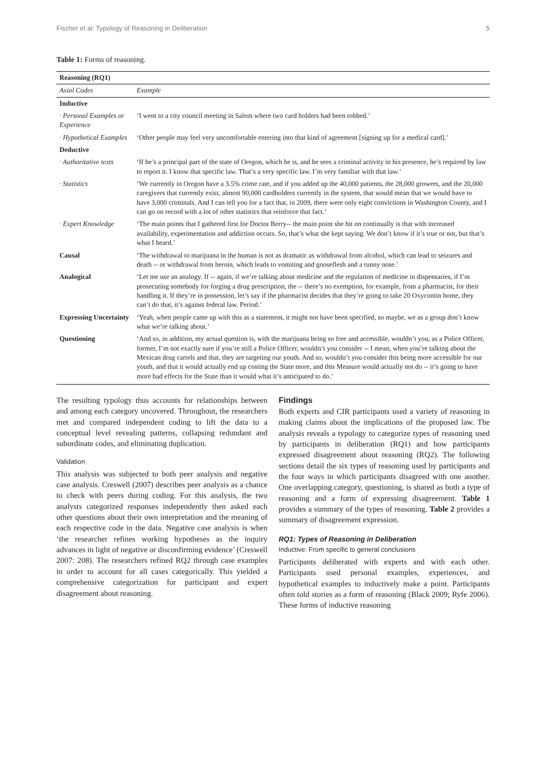Fischer et al: Typology of Reasoning in Deliberation 5
Table 1: Forms of reasoning.
| Reasoning (RQ1) | |
| Axial Codes | Example |
| Inductive | |
| · Personal Examples or Experience | ‘I went to a city council meeting in Salem where two card holders had been robbed.’ |
| · Hypothetical Examples | ‘Other people may feel very uncomfortable entering into that kind of agreement [signing up for a medical card].’ |
| Deductive | |
| · Authoritative texts | ‘If he’s a principal part of the state of Oregon, which he is, and he sees a criminal activity in his presence, he’s required by law to report it. I know that specific law. That’s a very specific law. I’m very familiar with that law.’ |
| · Statistics | ‘We currently in Oregon have a 3.5% crime rate, and if you added up the 40,000 patients, the 28,000 growers, and the 20,000 caregivers that currently exist, almost 90,000 cardholders currently in the system, that would mean that we would have to have 3,000 criminals. And I can tell you for a fact that, in 2009, there were only eight convictions in Washington County, and I can go on record with a lot of other statistics that reinforce that fact.’ |
| · Expert Knowledge | ‘The main points that I gathered first for Doctor Berry-- the main point she hit on continually is that with increased availability, experimentation and addiction occurs. So, that’s what she kept saying. We don’t know if it’s true or not, but that’s what I heard.’ |
| Causal | ‘The withdrawal to marijuana in the human is not as dramatic as withdrawal from alcohol, which can lead to seizures and death -- or withdrawal from heroin, which leads to vomiting and gooseflesh and a runny nose.’ |
| Analogical | ‘Let me use an analogy. If -- again, if we’re talking about medicine and the regulation of medicine in dispensaries, if I’m prosecuting somebody for forging a drug prescription, the -- there’s no exemption, for example, from a pharmacist, for their handling it. If they’re in possession, let’s say if the pharmacist decides that they’re going to take 20 Oxycontin home, they can’t do that, it’s against federal law. Period.’ |
| Expressing Uncertainty | ‘Yeah, when people came up with this as a statement, it might not have been specified, so maybe, we as a group don’t know what we’re talking about.’ |
| Questioning | ‘And so, in addition, my actual question is, with the marijuana being so free and accessible, wouldn’t you, as a Police Officer, former, I’m not exactly sure if you’re still a Police Officer, wouldn’t you consider -- I mean, when you’re talking about the Mexican drug cartels and that, they are targeting our youth. And so, wouldn’t you consider this being more accessible for our youth, and that it would actually end up costing the State more, and this Measure would actually not do -- it’s going to have more bad effects for the State than it would what it’s anticipated to do.’ |
The resulting typology thus accounts for relationships between and among each category uncovered. Throughout, the researchers met and compared independent coding to lift the data to a conceptual level revealing patterns, collapsing redundant and subordinate codes, and eliminating duplication.
Validation
This analysis was subjected to both peer analysis and negative case analysis. Creswell (2007) describes peer analysis as a chance to check with peers during coding. For this analysis, the two analysts categorized responses independently then asked each other questions about their own interpretation and the meaning of each respective code in the data. Negative case analysis is when ‘the researcher refines working hypotheses as the inquiry advances in light of negative or disconfirming evidence’ (Creswell 2007: 208). The researchers refined RQ2 through case examples in order to account for all cases categorically. This yielded a comprehensive categorization for participant and expert disagreement about reasoning.
Findings
Both experts and CIR participants used a variety of reasoning in making claims about the implications of the proposed law. The analysis reveals a typology to categorize types of reasoning used by participants in deliberation (RQ1) and how participants expressed disagreement about reasoning (RQ2). The following sections detail the six types of reasoning used by participants and the four ways in which participants disagreed with one another. One overlapping category, questioning, is shared as both a type of reasoning and a form of expressing disagreement. Table 1 provides a summary of the types of reasoning. Table 2 provides a summary of disagreement expression.
RQ1: Types of Reasoning in Deliberation
Inductive: From specific to general conclusions
Participants deliberated with experts and with each other. Participants used personal examples, experiences, and hypothetical examples to inductively make a point. Participants often told stories as a form of reasoning (Black 2009; Ryfe 2006). These forms of inductive reasoning